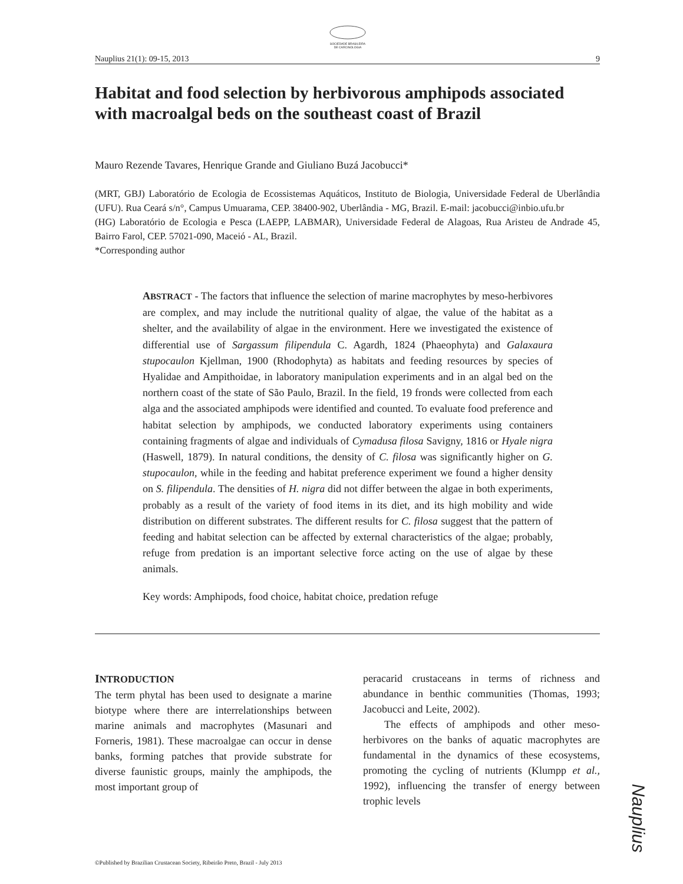SOCIEDADE BRASILEIRA
DE CARCINOLOGIA
Nauplius 21(1): 09-15, 2013 9
Habitat and food selection by herbivorous amphipods associated with macroalgal beds on the southeast coast of Brazil
Mauro Rezende Tavares, Henrique Grande and Giuliano Buzá Jacobucci*
(MRT, GBJ) Laboratório de Ecologia de Ecossistemas Aquáticos, Instituto de Biologia, Universidade Federal de Uberlândia (UFU). Rua Ceará s/n°, Campus Umuarama, CEP. 38400-902, Uberlândia - MG, Brazil. E-mail: jacobucci@inbio.ufu.br
(HG) Laboratório de Ecologia e Pesca (LAEPP, LABMAR), Universidade Federal de Alagoas, Rua Aristeu de Andrade 45, Bairro Farol, CEP. 57021-090, Maceió - AL, Brazil.
*Corresponding author
ABSTRACT - The factors that influence the selection of marine macrophytes by meso-herbivores are complex, and may include the nutritional quality of algae, the value of the habitat as a shelter, and the availability of algae in the environment. Here we investigated the existence of differential use of Sargassum filipendula C. Agardh, 1824 (Phaeophyta) and Galaxaura stupocaulon Kjellman, 1900 (Rhodophyta) as habitats and feeding resources by species of Hyalidae and Ampithoidae, in laboratory manipulation experiments and in an algal bed on the northern coast of the state of São Paulo, Brazil. In the field, 19 fronds were collected from each alga and the associated amphipods were identified and counted. To evaluate food preference and habitat selection by amphipods, we conducted laboratory experiments using containers containing fragments of algae and individuals of Cymadusa filosa Savigny, 1816 or Hyale nigra (Haswell, 1879). In natural conditions, the density of C. filosa was significantly higher on G. stupocaulon, while in the feeding and habitat preference experiment we found a higher density on S. filipendula. The densities of H. nigra did not differ between the algae in both experiments, probably as a result of the variety of food items in its diet, and its high mobility and wide distribution on different substrates. The different results for C. filosa suggest that the pattern of feeding and habitat selection can be affected by external characteristics of the algae; probably, refuge from predation is an important selective force acting on the use of algae by these animals.
Key words: Amphipods, food choice, habitat choice, predation refuge
INTRODUCTION
The term phytal has been used to designate a marine biotype where there are interrelationships between marine animals and macrophytes (Masunari and Forneris, 1981). These macroalgae can occur in dense banks, forming patches that provide substrate for diverse faunistic groups, mainly the amphipods, the most important group of
peracarid crustaceans in terms of richness and abundance in benthic communities (Thomas, 1993; Jacobucci and Leite, 2002).
  The effects of amphipods and other meso-herbivores on the banks of aquatic macrophytes are fundamental in the dynamics of these ecosystems, promoting the cycling of nutrients (Klumpp et al., 1992), influencing the transfer of energy between trophic levels
Nauplius
©Published by Brazilian Crustacean Society, Ribeirão Preto, Brazil - July 2013